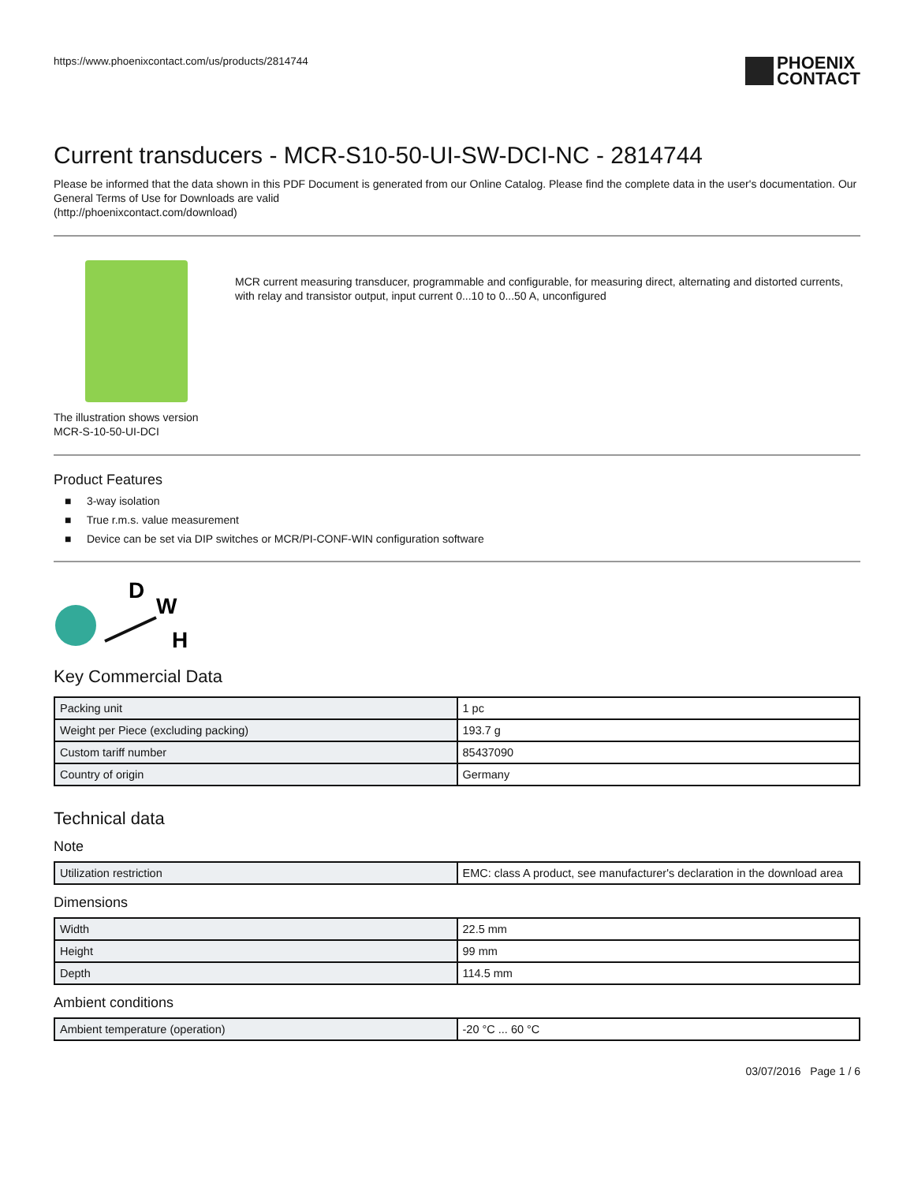https://www.phoenixcontact.com/us/products/2814744
PHOENIX
CONTACT
Current transducers - MCR-S10-50-UI-SW-DCI-NC - 2814744
Please be informed that the data shown in this PDF Document is generated from our Online Catalog. Please find the complete data in the user's documentation. Our General Terms of Use for Downloads are valid
(http://phoenixcontact.com/download)
The illustration shows version MCR-S-10-50-UI-DCI
MCR current measuring transducer, programmable and configurable, for measuring direct, alternating and distorted currents, with relay and transistor output, input current 0...10 to 0...50 A, unconfigured
Product Features
■ 3-way isolation
■ True r.m.s. value measurement
■ Device can be set via DIP switches or MCR/PI-CONF-WIN configuration software
D
W
H
Key Commercial Data
| Packing unit | 1 pc |
| Weight per Piece (excluding packing) | 193.7 g |
| Custom tariff number | 85437090 |
| Country of origin | Germany |
Technical data
Note
| Utilization restriction | EMC: class A product, see manufacturer's declaration in the download area |
Dimensions
| Width | 22.5 mm |
| Height | 99 mm |
| Depth | 114.5 mm |
Ambient conditions
| Ambient temperature (operation) | -20 °C ... 60 °C |
03/07/2016 Page 1 / 6